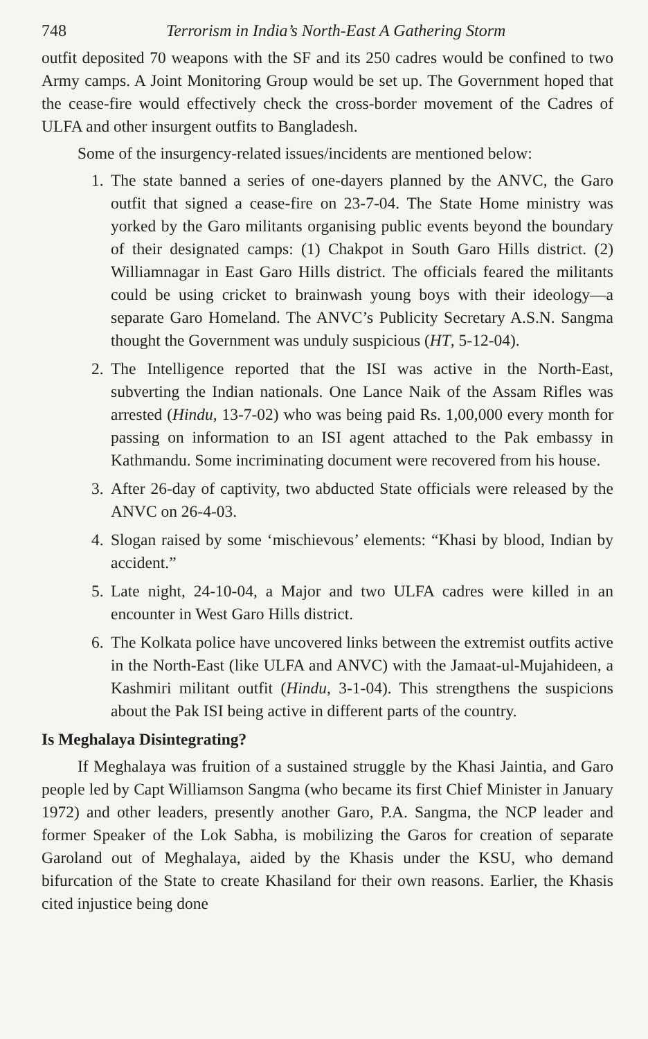748 Terrorism in India’s North-East A Gathering Storm
outfit deposited 70 weapons with the SF and its 250 cadres would be confined to two Army camps. A Joint Monitoring Group would be set up. The Government hoped that the cease-fire would effectively check the cross-border movement of the Cadres of ULFA and other insurgent outfits to Bangladesh.
Some of the insurgency-related issues/incidents are mentioned below:
1. The state banned a series of one-dayers planned by the ANVC, the Garo outfit that signed a cease-fire on 23-7-04. The State Home ministry was yorked by the Garo militants organising public events beyond the boundary of their designated camps: (1) Chakpot in South Garo Hills district. (2) Williamnagar in East Garo Hills district. The officials feared the militants could be using cricket to brainwash young boys with their ideology—a separate Garo Homeland. The ANVC’s Publicity Secretary A.S.N. Sangma thought the Government was unduly suspicious (HT, 5-12-04).
2. The Intelligence reported that the ISI was active in the North-East, subverting the Indian nationals. One Lance Naik of the Assam Rifles was arrested (Hindu, 13-7-02) who was being paid Rs. 1,00,000 every month for passing on information to an ISI agent attached to the Pak embassy in Kathmandu. Some incriminating document were recovered from his house.
3. After 26-day of captivity, two abducted State officials were released by the ANVC on 26-4-03.
4. Slogan raised by some ‘mischievous’ elements: “Khasi by blood, Indian by accident.”
5. Late night, 24-10-04, a Major and two ULFA cadres were killed in an encounter in West Garo Hills district.
6. The Kolkata police have uncovered links between the extremist outfits active in the North-East (like ULFA and ANVC) with the Jamaat-ul-Mujahideen, a Kashmiri militant outfit (Hindu, 3-1-04). This strengthens the suspicions about the Pak ISI being active in different parts of the country.
Is Meghalaya Disintegrating?
If Meghalaya was fruition of a sustained struggle by the Khasi Jaintia, and Garo people led by Capt Williamson Sangma (who became its first Chief Minister in January 1972) and other leaders, presently another Garo, P.A. Sangma, the NCP leader and former Speaker of the Lok Sabha, is mobilizing the Garos for creation of separate Garoland out of Meghalaya, aided by the Khasis under the KSU, who demand bifurcation of the State to create Khasiland for their own reasons. Earlier, the Khasis cited injustice being done